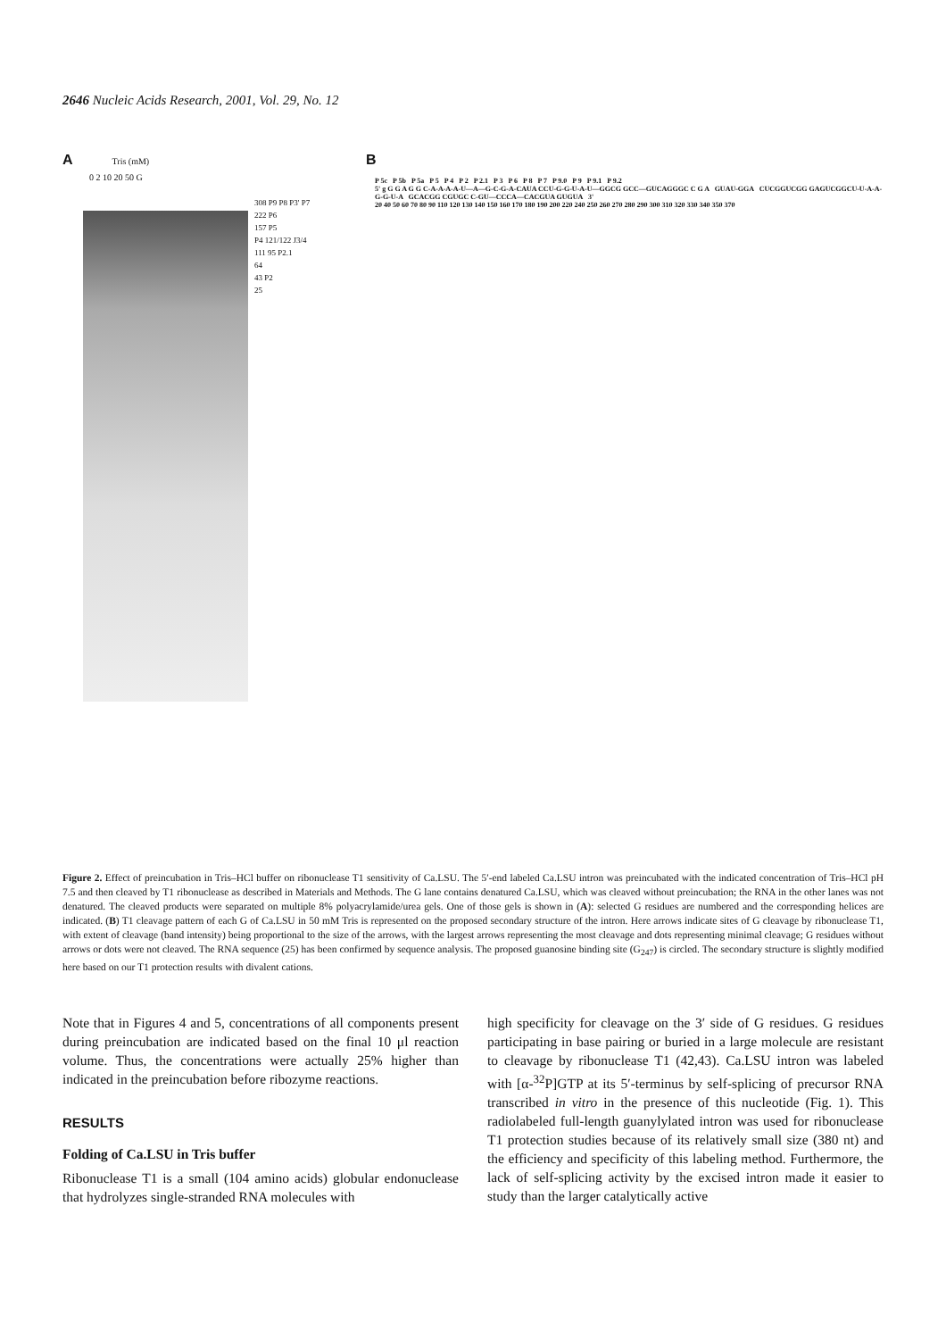2646 Nucleic Acids Research, 2001, Vol. 29, No. 12
A Tris (mM)
0 2 10 20 50 G
308 P9 P8 P3' P7
222 P6
157 P5
P4 121/122 J3/4
111 95 P2.1
64
43 P2
25
B
P 5c P 5b P 5a P 5 P 4 P 2 P 2.1 P 3 P 6 P 8 P 7 P 9.0 P 9 P 9.1 P 9.2
5' g G G A G G C-A-A-A-A-U—A—G-C-G-A-CAUA CCU-G-G-U-A-U—GGCG GCC—GUCAGGGC C G A GUAU-GGA CUCGGUCGG GAGUCGGCU-U-A-A-G-G-U-A GCACGG CGUGC C-GU—CCCA—CACGUA GUGUA 3'
20 40 50 60 70 80 90 110 120 130 140 150 160 170 180 190 200 220 240 250 260 270 280 290 300 310 320 330 340 350 370
Figure 2. Effect of preincubation in Tris–HCl buffer on ribonuclease T1 sensitivity of Ca.LSU. The 5′-end labeled Ca.LSU intron was preincubated with the indicated concentration of Tris–HCl pH 7.5 and then cleaved by T1 ribonuclease as described in Materials and Methods. The G lane contains denatured Ca.LSU, which was cleaved without preincubation; the RNA in the other lanes was not denatured. The cleaved products were separated on multiple 8% polyacrylamide/urea gels. One of those gels is shown in (A): selected G residues are numbered and the corresponding helices are indicated. (B) T1 cleavage pattern of each G of Ca.LSU in 50 mM Tris is represented on the proposed secondary structure of the intron. Here arrows indicate sites of G cleavage by ribonuclease T1, with extent of cleavage (band intensity) being proportional to the size of the arrows, with the largest arrows representing the most cleavage and dots representing minimal cleavage; G residues without arrows or dots were not cleaved. The RNA sequence (25) has been confirmed by sequence analysis. The proposed guanosine binding site (G<sub>247</sub>) is circled. The secondary structure is slightly modified here based on our T1 protection results with divalent cations.
Note that in Figures 4 and 5, concentrations of all components present during preincubation are indicated based on the final 10 μl reaction volume. Thus, the concentrations were actually 25% higher than indicated in the preincubation before ribozyme reactions.
RESULTS
Folding of Ca.LSU in Tris buffer
Ribonuclease T1 is a small (104 amino acids) globular endonuclease that hydrolyzes single-stranded RNA molecules with
high specificity for cleavage on the 3′ side of G residues. G residues participating in base pairing or buried in a large molecule are resistant to cleavage by ribonuclease T1 (42,43). Ca.LSU intron was labeled with [α-<sup>32</sup>P]GTP at its 5′-terminus by self-splicing of precursor RNA transcribed in vitro in the presence of this nucleotide (Fig. 1). This radiolabeled full-length guanylylated intron was used for ribonuclease T1 protection studies because of its relatively small size (380 nt) and the efficiency and specificity of this labeling method. Furthermore, the lack of self-splicing activity by the excised intron made it easier to study than the larger catalytically active